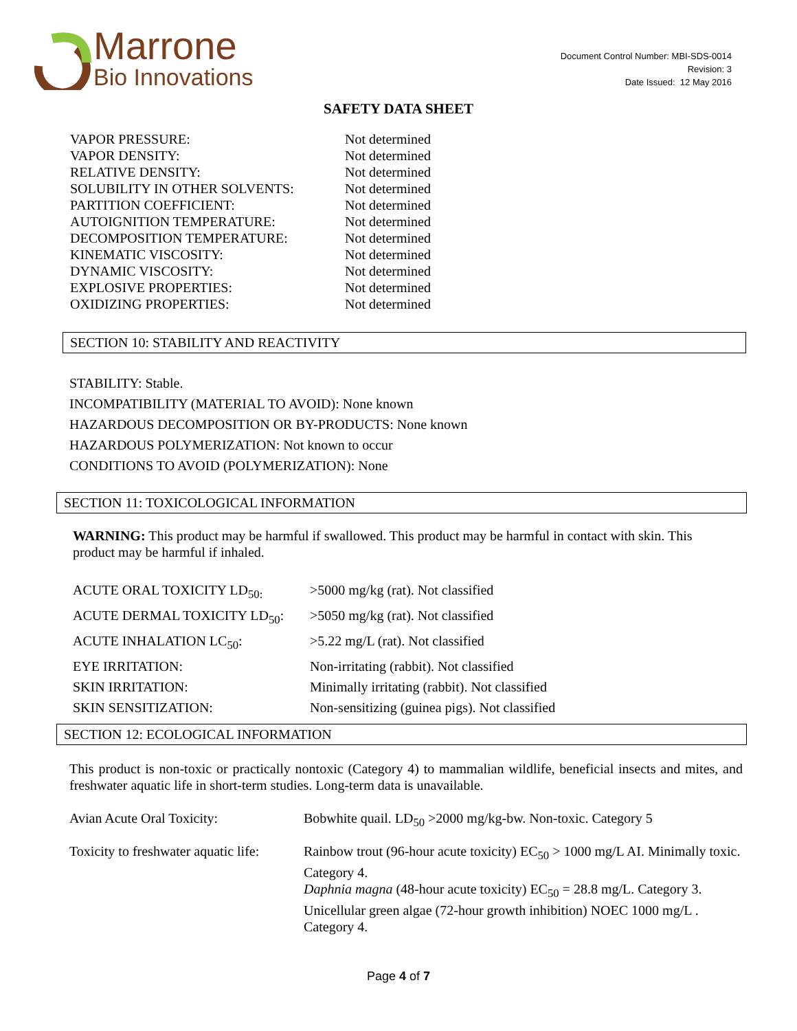Marrone
Bio Innovations
Document Control Number: MBI-SDS-0014
Revision: 3
Date Issued: 12 May 2016
SAFETY DATA SHEET
| VAPOR PRESSURE: | Not determined |
| VAPOR DENSITY: | Not determined |
| RELATIVE DENSITY: | Not determined |
| SOLUBILITY IN OTHER SOLVENTS: | Not determined |
| PARTITION COEFFICIENT: | Not determined |
| AUTOIGNITION TEMPERATURE: | Not determined |
| DECOMPOSITION TEMPERATURE: | Not determined |
| KINEMATIC VISCOSITY: | Not determined |
| DYNAMIC VISCOSITY: | Not determined |
| EXPLOSIVE PROPERTIES: | Not determined |
| OXIDIZING PROPERTIES: | Not determined |
SECTION 10: STABILITY AND REACTIVITY
STABILITY: Stable.
INCOMPATIBILITY (MATERIAL TO AVOID): None known
HAZARDOUS DECOMPOSITION OR BY-PRODUCTS: None known
HAZARDOUS POLYMERIZATION: Not known to occur
CONDITIONS TO AVOID (POLYMERIZATION): None
SECTION 11: TOXICOLOGICAL INFORMATION
WARNING: This product may be harmful if swallowed. This product may be harmful in contact with skin. This product may be harmful if inhaled.
| ACUTE ORAL TOXICITY LD<sub>50:</sub> | >5000 mg/kg (rat). Not classified |
| ACUTE DERMAL TOXICITY LD<sub>50</sub>: | >5050 mg/kg (rat). Not classified |
| ACUTE INHALATION LC<sub>50</sub>: | >5.22 mg/L (rat). Not classified |
| EYE IRRITATION: | Non-irritating (rabbit). Not classified |
| SKIN IRRITATION: | Minimally irritating (rabbit). Not classified |
| SKIN SENSITIZATION: | Non-sensitizing (guinea pigs). Not classified |
SECTION 12: ECOLOGICAL INFORMATION
This product is non-toxic or practically nontoxic (Category 4) to mammalian wildlife, beneficial insects and mites, and freshwater aquatic life in short-term studies. Long-term data is unavailable.
| Avian Acute Oral Toxicity: | Bobwhite quail. LD<sub>50</sub> >2000 mg/kg-bw. Non-toxic. Category 5 |
| Toxicity to freshwater aquatic life: | Rainbow trout (96-hour acute toxicity) EC<sub>50</sub> > 1000 mg/L AI. Minimally toxic. Category 4. Daphnia magna (48-hour acute toxicity) EC<sub>50</sub> = 28.8 mg/L. Category 3. Unicellular green algae (72-hour growth inhibition) NOEC 1000 mg/L . Category 4. |
Page 4 of 7